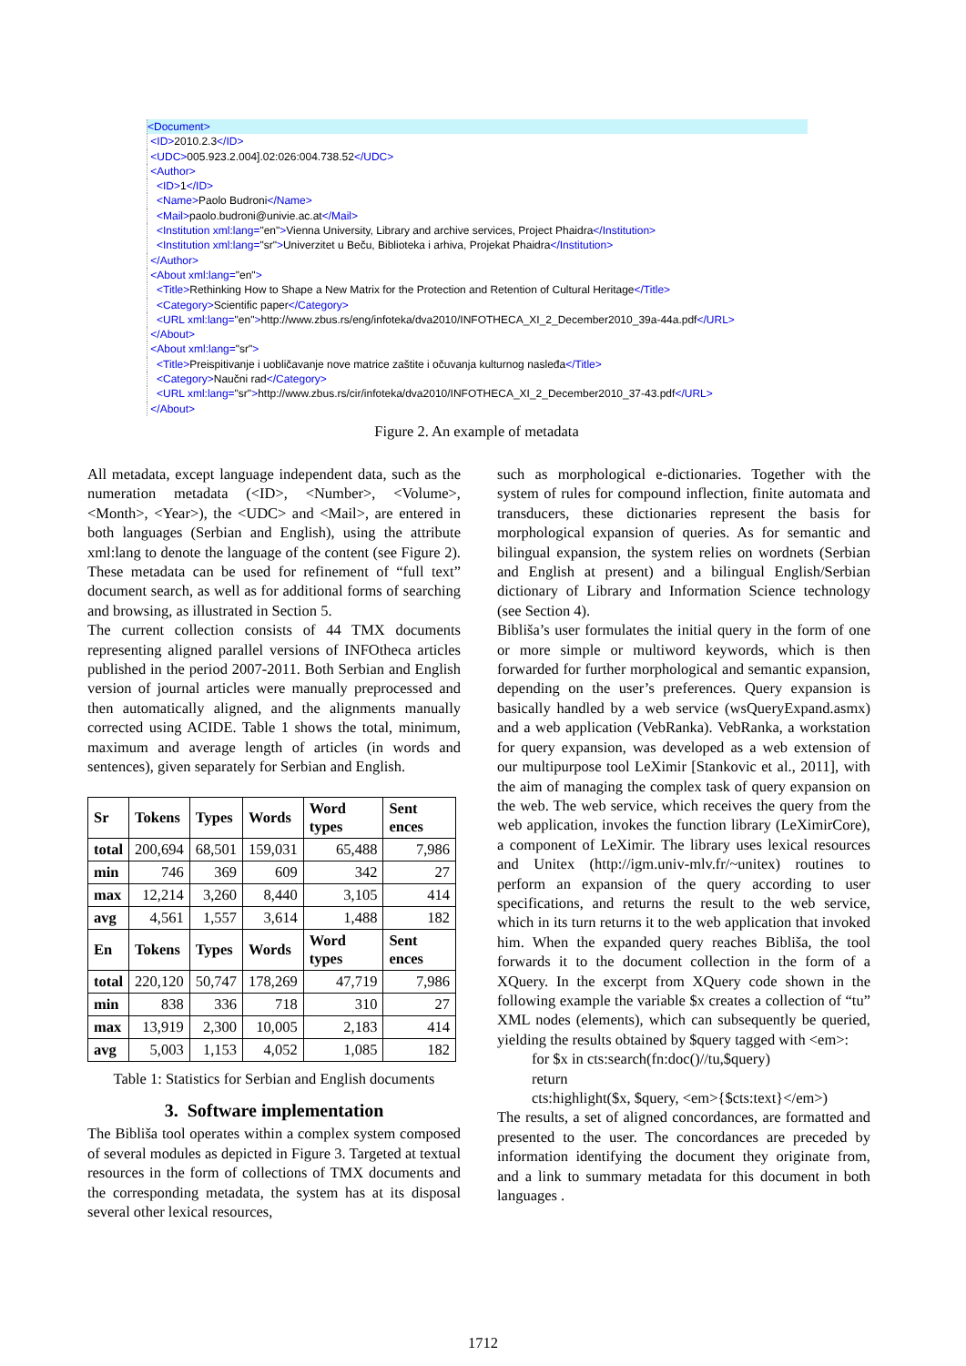<Document>
<ID>2010.2.3</ID>
<UDC>005.923.2.004].02:026:004.738.52</UDC>
<Author>
<ID>1</ID>
<Name>Paolo Budroni</Name>
<Mail>paolo.budroni@univie.ac.at</Mail>
<Institution xml:lang="en">Vienna University, Library and archive services, Project Phaidra</Institution>
<Institution xml:lang="sr">Univerzitet u Beču, Biblioteka i arhiva, Projekat Phaidra</Institution>
</Author>
<About xml:lang="en">
<Title>Rethinking How to Shape a New Matrix for the Protection and Retention of Cultural Heritage</Title>
<Category>Scientific paper</Category>
<URL xml:lang="en">http://www.zbus.rs/eng/infoteka/dva2010/INFOTHECA_XI_2_December2010_39a-44a.pdf</URL>
</About>
<About xml:lang="sr">
<Title>Preispitivanje i uobličavanje nove matrice zaštite i očuvanja kulturnog nasleđa</Title>
<Category>Naučni rad</Category>
<URL xml:lang="sr">http://www.zbus.rs/cir/infoteka/dva2010/INFOTHECA_XI_2_December2010_37-43.pdf</URL>
</About>
Figure 2. An example of metadata
All metadata, except language independent data, such as the numeration metadata (<ID>, <Number>, <Volume>, <Month>, <Year>), the <UDC> and <Mail>, are entered in both languages (Serbian and English), using the attribute xml:lang to denote the language of the content (see Figure 2). These metadata can be used for refinement of “full text” document search, as well as for additional forms of searching and browsing, as illustrated in Section 5.
The current collection consists of 44 TMX documents representing aligned parallel versions of INFOtheca articles published in the period 2007-2011. Both Serbian and English version of journal articles were manually preprocessed and then automatically aligned, and the alignments manually corrected using ACIDE. Table 1 shows the total, minimum, maximum and average length of articles (in words and sentences), given separately for Serbian and English.
| Sr | Tokens | Types | Words | Word types | Sent ences |
| --- | --- | --- | --- | --- | --- |
| total | 200,694 | 68,501 | 159,031 | 65,488 | 7,986 |
| min | 746 | 369 | 609 | 342 | 27 |
| max | 12,214 | 3,260 | 8,440 | 3,105 | 414 |
| avg | 4,561 | 1,557 | 3,614 | 1,488 | 182 |
| En | Tokens | Types | Words | Word types | Sent ences |
| total | 220,120 | 50,747 | 178,269 | 47,719 | 7,986 |
| min | 838 | 336 | 718 | 310 | 27 |
| max | 13,919 | 2,300 | 10,005 | 2,183 | 414 |
| avg | 5,003 | 1,153 | 4,052 | 1,085 | 182 |
Table 1: Statistics for Serbian and English documents
3. Software implementation
The Bibliša tool operates within a complex system composed of several modules as depicted in Figure 3. Targeted at textual resources in the form of collections of TMX documents and the corresponding metadata, the system has at its disposal several other lexical resources,
such as morphological e-dictionaries. Together with the system of rules for compound inflection, finite automata and transducers, these dictionaries represent the basis for morphological expansion of queries. As for semantic and bilingual expansion, the system relies on wordnets (Serbian and English at present) and a bilingual English/Serbian dictionary of Library and Information Science technology (see Section 4).
Bibliša’s user formulates the initial query in the form of one or more simple or multiword keywords, which is then forwarded for further morphological and semantic expansion, depending on the user’s preferences. Query expansion is basically handled by a web service (wsQueryExpand.asmx) and a web application (VebRanka). VebRanka, a workstation for query expansion, was developed as a web extension of our multipurpose tool LeXimir [Stankovic et al., 2011], with the aim of managing the complex task of query expansion on the web. The web service, which receives the query from the web application, invokes the function library (LeXimirCore), a component of LeXimir. The library uses lexical resources and Unitex (http://igm.univ-mlv.fr/~unitex) routines to perform an expansion of the query according to user specifications, and returns the result to the web service, which in its turn returns it to the web application that invoked him. When the expanded query reaches Bibliša, the tool forwards it to the document collection in the form of a XQuery. In the excerpt from XQuery code shown in the following example the variable $x creates a collection of “tu” XML nodes (elements), which can subsequently be queried, yielding the results obtained by $query tagged with <em>:
for $x in cts:search(fn:doc()//tu,$query)
return
cts:highlight($x, $query, <em>{$cts:text}</em>)
The results, a set of aligned concordances, are formatted and presented to the user. The concordances are preceded by information identifying the document they originate from, and a link to summary metadata for this document in both languages .
1712